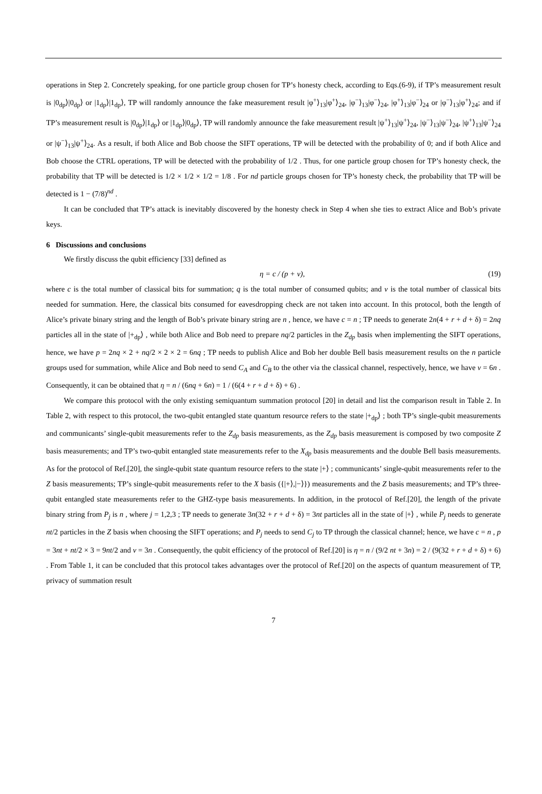operations in Step 2. Concretely speaking, for one particle group chosen for TP’s honesty check, according to Eqs.(6-9), if TP’s measurement result is |0<sub>dp</sub>⟩|0<sub>dp</sub>⟩ or |1<sub>dp</sub>⟩|1<sub>dp</sub>⟩, TP will randomly announce the fake measurement result |φ<sup>+</sup>⟩<sub>13</sub>|φ<sup>+</sup>⟩<sub>24</sub>, |φ<sup>−</sup>⟩<sub>13</sub>|φ<sup>−</sup>⟩<sub>24</sub>, |φ<sup>+</sup>⟩<sub>13</sub>|φ<sup>−</sup>⟩<sub>24</sub> or |φ<sup>−</sup>⟩<sub>13</sub>|φ<sup>+</sup>⟩<sub>24</sub>; and if TP’s measurement result is |0<sub>dp</sub>⟩|1<sub>dp</sub>⟩ or |1<sub>dp</sub>⟩|0<sub>dp</sub>⟩, TP will randomly announce the fake measurement result |ψ<sup>+</sup>⟩<sub>13</sub>|ψ<sup>+</sup>⟩<sub>24</sub>, |ψ<sup>−</sup>⟩<sub>13</sub>|ψ<sup>−</sup>⟩<sub>24</sub>, |ψ<sup>+</sup>⟩<sub>13</sub>|ψ<sup>−</sup>⟩<sub>24</sub> or |ψ<sup>−</sup>⟩<sub>13</sub>|ψ<sup>+</sup>⟩<sub>24</sub>. As a result, if both Alice and Bob choose the SIFT operations, TP will be detected with the probability of 0; and if both Alice and Bob choose the CTRL operations, TP will be detected with the probability of 1/2 . Thus, for one particle group chosen for TP’s honesty check, the probability that TP will be detected is 1/2 × 1/2 × 1/2 = 1/8 . For nd particle groups chosen for TP’s honesty check, the probability that TP will be detected is 1 − (7/8)<sup>nd</sup> .
It can be concluded that TP’s attack is inevitably discovered by the honesty check in Step 4 when she ties to extract Alice and Bob’s private keys.
6 Discussions and conclusions
We firstly discuss the qubit efficiency [33] defined as
η = c / (p + v), (19)
where c is the total number of classical bits for summation; q is the total number of consumed qubits; and v is the total number of classical bits needed for summation. Here, the classical bits consumed for eavesdropping check are not taken into account. In this protocol, both the length of Alice’s private binary string and the length of Bob’s private binary string are n , hence, we have c = n ; TP needs to generate 2n(4 + r + d + δ) = 2nq particles all in the state of |+<sub>dp</sub>⟩ , while both Alice and Bob need to prepare nq/2 particles in the Z<sub>dp</sub> basis when implementing the SIFT operations, hence, we have p = 2nq × 2 + nq/2 × 2 × 2 = 6nq ; TP needs to publish Alice and Bob her double Bell basis measurement results on the n particle groups used for summation, while Alice and Bob need to send C<sub>A</sub> and C<sub>B</sub> to the other via the classical channel, respectively, hence, we have v = 6n . Consequently, it can be obtained that η = n / (6nq + 6n) = 1 / (6(4 + r + d + δ) + 6) .
We compare this protocol with the only existing semiquantum summation protocol [20] in detail and list the comparison result in Table 2. In Table 2, with respect to this protocol, the two-qubit entangled state quantum resource refers to the state |+<sub>dp</sub>⟩ ; both TP’s single-qubit measurements and communicants’ single-qubit measurements refer to the Z<sub>dp</sub> basis measurements, as the Z<sub>dp</sub> basis measurement is composed by two composite Z basis measurements; and TP’s two-qubit entangled state measurements refer to the X<sub>dp</sub> basis measurements and the double Bell basis measurements. As for the protocol of Ref.[20], the single-qubit state quantum resource refers to the state |+⟩ ; communicants’ single-qubit measurements refer to the Z basis measurements; TP’s single-qubit measurements refer to the X basis ({|+⟩,|−⟩}) measurements and the Z basis measurements; and TP’s three-qubit entangled state measurements refer to the GHZ-type basis measurements. In addition, in the protocol of Ref.[20], the length of the private binary string from P<sub>j</sub> is n , where j = 1,2,3 ; TP needs to generate 3n(32 + r + d + δ) = 3nt particles all in the state of |+⟩ , while P<sub>j</sub> needs to generate nt/2 particles in the Z basis when choosing the SIFT operations; and P<sub>j</sub> needs to send C<sub>j</sub> to TP through the classical channel; hence, we have c = n , p = 3nt + nt/2 × 3 = 9nt/2 and v = 3n . Consequently, the qubit efficiency of the protocol of Ref.[20] is η = n / (9/2 nt + 3n) = 2 / (9(32 + r + d + δ) + 6) . From Table 1, it can be concluded that this protocol takes advantages over the protocol of Ref.[20] on the aspects of quantum measurement of TP, privacy of summation result
7